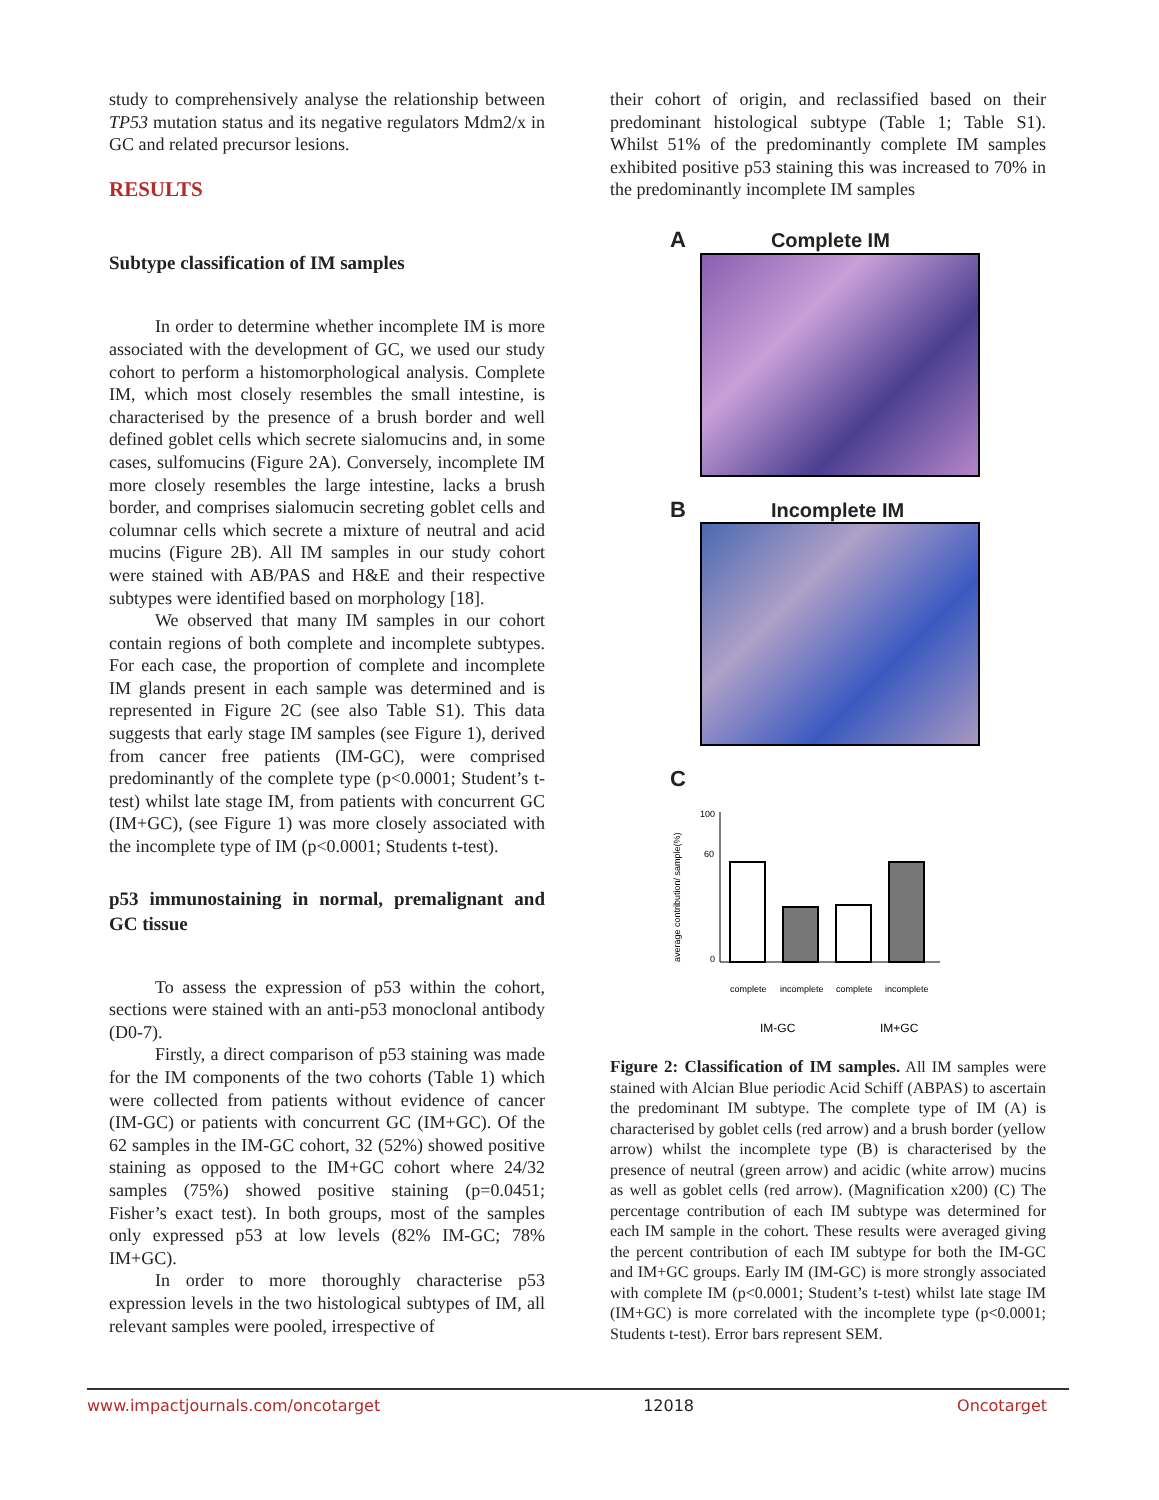study to comprehensively analyse the relationship between TP53 mutation status and its negative regulators Mdm2/x in GC and related precursor lesions.
RESULTS
Subtype classification of IM samples
In order to determine whether incomplete IM is more associated with the development of GC, we used our study cohort to perform a histomorphological analysis. Complete IM, which most closely resembles the small intestine, is characterised by the presence of a brush border and well defined goblet cells which secrete sialomucins and, in some cases, sulfomucins (Figure 2A). Conversely, incomplete IM more closely resembles the large intestine, lacks a brush border, and comprises sialomucin secreting goblet cells and columnar cells which secrete a mixture of neutral and acid mucins (Figure 2B). All IM samples in our study cohort were stained with AB/PAS and H&E and their respective subtypes were identified based on morphology [18].
We observed that many IM samples in our cohort contain regions of both complete and incomplete subtypes. For each case, the proportion of complete and incomplete IM glands present in each sample was determined and is represented in Figure 2C (see also Table S1). This data suggests that early stage IM samples (see Figure 1), derived from cancer free patients (IM-GC), were comprised predominantly of the complete type (p<0.0001; Student’s t-test) whilst late stage IM, from patients with concurrent GC (IM+GC), (see Figure 1) was more closely associated with the incomplete type of IM (p<0.0001; Students t-test).
p53 immunostaining in normal, premalignant and GC tissue
To assess the expression of p53 within the cohort, sections were stained with an anti-p53 monoclonal antibody (D0-7).
Firstly, a direct comparison of p53 staining was made for the IM components of the two cohorts (Table 1) which were collected from patients without evidence of cancer (IM-GC) or patients with concurrent GC (IM+GC). Of the 62 samples in the IM-GC cohort, 32 (52%) showed positive staining as opposed to the IM+GC cohort where 24/32 samples (75%) showed positive staining (p=0.0451; Fisher’s exact test). In both groups, most of the samples only expressed p53 at low levels (82% IM-GC; 78% IM+GC).
In order to more thoroughly characterise p53 expression levels in the two histological subtypes of IM, all relevant samples were pooled, irrespective of
their cohort of origin, and reclassified based on their predominant histological subtype (Table 1; Table S1). Whilst 51% of the predominantly complete IM samples exhibited positive p53 staining this was increased to 70% in the predominantly incomplete IM samples
A Complete IM
B Incomplete IM
C
average contribution/ sample(%)
100
60
0
complete
incomplete
complete
incomplete
IM-GC
IM+GC
Figure 2: Classification of IM samples. All IM samples were stained with Alcian Blue periodic Acid Schiff (ABPAS) to ascertain the predominant IM subtype. The complete type of IM (A) is characterised by goblet cells (red arrow) and a brush border (yellow arrow) whilst the incomplete type (B) is characterised by the presence of neutral (green arrow) and acidic (white arrow) mucins as well as goblet cells (red arrow). (Magnification x200) (C) The percentage contribution of each IM subtype was determined for each IM sample in the cohort. These results were averaged giving the percent contribution of each IM subtype for both the IM-GC and IM+GC groups. Early IM (IM-GC) is more strongly associated with complete IM (p<0.0001; Student’s t-test) whilst late stage IM (IM+GC) is more correlated with the incomplete type (p<0.0001; Students t-test). Error bars represent SEM.
www.impactjournals.com/oncotarget 12018 Oncotarget